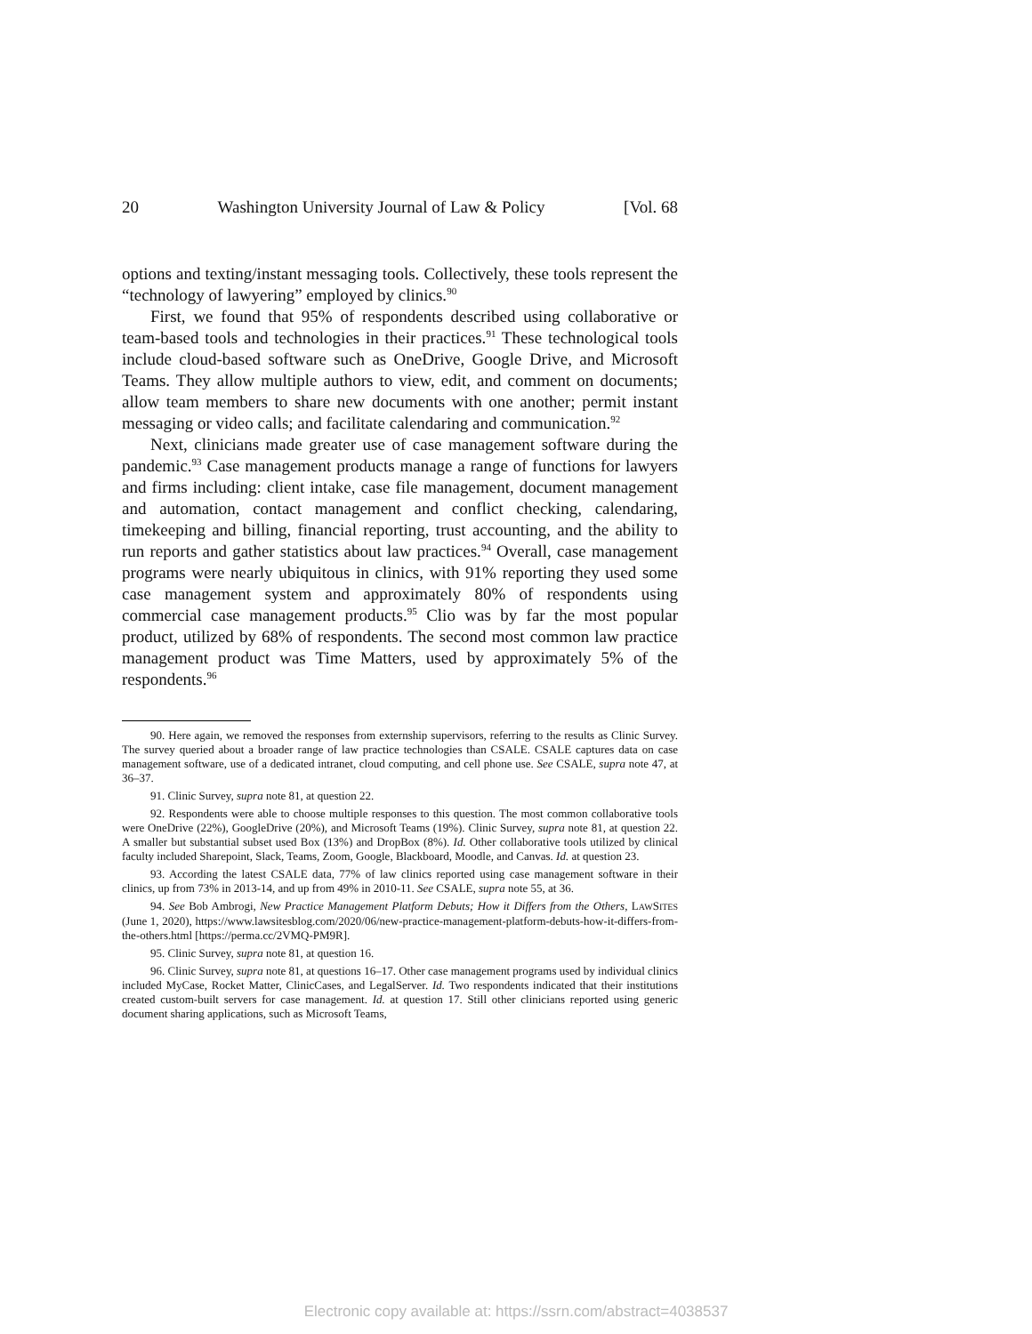20 Washington University Journal of Law & Policy [Vol. 68
options and texting/instant messaging tools. Collectively, these tools represent the “technology of lawyering” employed by clinics.<sup>90</sup>
First, we found that 95% of respondents described using collaborative or team-based tools and technologies in their practices.<sup>91</sup> These technological tools include cloud-based software such as OneDrive, Google Drive, and Microsoft Teams. They allow multiple authors to view, edit, and comment on documents; allow team members to share new documents with one another; permit instant messaging or video calls; and facilitate calendaring and communication.<sup>92</sup>
Next, clinicians made greater use of case management software during the pandemic.<sup>93</sup> Case management products manage a range of functions for lawyers and firms including: client intake, case file management, document management and automation, contact management and conflict checking, calendaring, timekeeping and billing, financial reporting, trust accounting, and the ability to run reports and gather statistics about law practices.<sup>94</sup> Overall, case management programs were nearly ubiquitous in clinics, with 91% reporting they used some case management system and approximately 80% of respondents using commercial case management products.<sup>95</sup> Clio was by far the most popular product, utilized by 68% of respondents. The second most common law practice management product was Time Matters, used by approximately 5% of the respondents.<sup>96</sup>
90. Here again, we removed the responses from externship supervisors, referring to the results as Clinic Survey. The survey queried about a broader range of law practice technologies than CSALE. CSALE captures data on case management software, use of a dedicated intranet, cloud computing, and cell phone use. See CSALE, supra note 47, at 36–37.
91. Clinic Survey, supra note 81, at question 22.
92. Respondents were able to choose multiple responses to this question. The most common collaborative tools were OneDrive (22%), GoogleDrive (20%), and Microsoft Teams (19%). Clinic Survey, supra note 81, at question 22. A smaller but substantial subset used Box (13%) and DropBox (8%). Id. Other collaborative tools utilized by clinical faculty included Sharepoint, Slack, Teams, Zoom, Google, Blackboard, Moodle, and Canvas. Id. at question 23.
93. According the latest CSALE data, 77% of law clinics reported using case management software in their clinics, up from 73% in 2013-14, and up from 49% in 2010-11. See CSALE, supra note 55, at 36.
94. See Bob Ambrogi, New Practice Management Platform Debuts; How it Differs from the Others, LAWSITES (June 1, 2020), https://www.lawsitesblog.com/2020/06/new-practice-management-platform-debuts-how-it-differs-from-the-others.html [https://perma.cc/2VMQ-PM9R].
95. Clinic Survey, supra note 81, at question 16.
96. Clinic Survey, supra note 81, at questions 16–17. Other case management programs used by individual clinics included MyCase, Rocket Matter, ClinicCases, and LegalServer. Id. Two respondents indicated that their institutions created custom-built servers for case management. Id. at question 17. Still other clinicians reported using generic document sharing applications, such as Microsoft Teams,
Electronic copy available at: https://ssrn.com/abstract=4038537